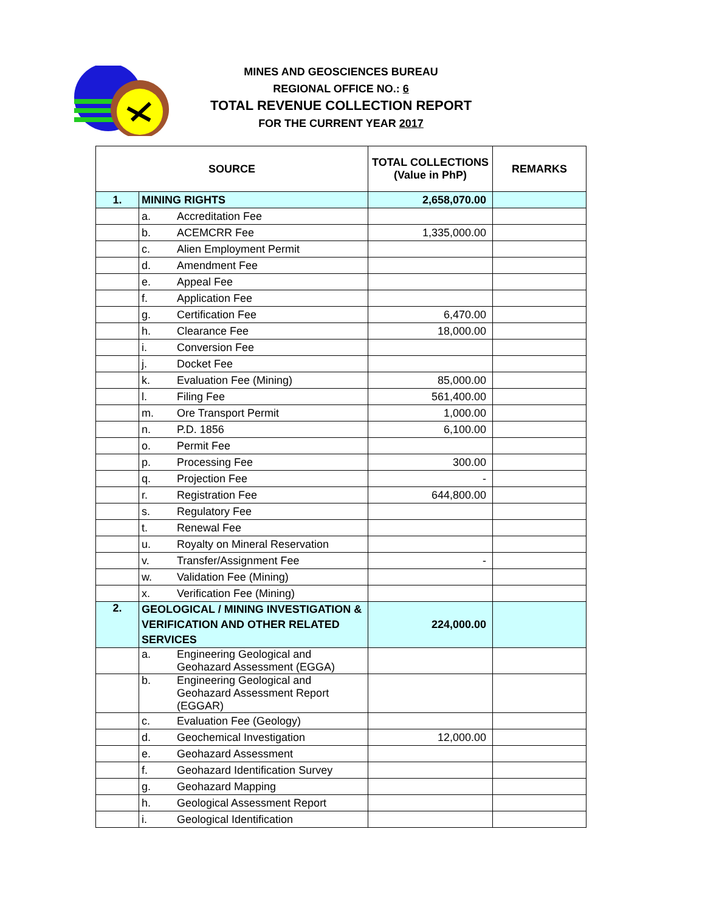MINES AND GEOSCIENCES BUREAU
REGIONAL OFFICE NO.: 6
TOTAL REVENUE COLLECTION REPORT
FOR THE CURRENT YEAR 2017
| SOURCE | | | TOTAL COLLECTIONS (Value in PhP) | REMARKS |
| --- | --- | --- | --- | --- |
| 1. | MINING RIGHTS | | 2,658,070.00 | |
| | a. | Accreditation Fee | | |
| | b. | ACEMCRR Fee | 1,335,000.00 | |
| | c. | Alien Employment Permit | | |
| | d. | Amendment Fee | | |
| | e. | Appeal Fee | | |
| | f. | Application Fee | | |
| | g. | Certification Fee | 6,470.00 | |
| | h. | Clearance Fee | 18,000.00 | |
| | i. | Conversion Fee | | |
| | j. | Docket Fee | | |
| | k. | Evaluation Fee (Mining) | 85,000.00 | |
| | l. | Filing Fee | 561,400.00 | |
| | m. | Ore Transport Permit | 1,000.00 | |
| | n. | P.D. 1856 | 6,100.00 | |
| | o. | Permit Fee | | |
| | p. | Processing Fee | 300.00 | |
| | q. | Projection Fee | - | |
| | r. | Registration Fee | 644,800.00 | |
| | s. | Regulatory Fee | | |
| | t. | Renewal Fee | | |
| | u. | Royalty on Mineral Reservation | | |
| | v. | Transfer/Assignment Fee | - | |
| | w. | Validation Fee (Mining) | | |
| | x. | Verification Fee (Mining) | | |
| 2. | GEOLOGICAL / MINING INVESTIGATION & VERIFICATION AND OTHER RELATED SERVICES | | 224,000.00 | |
| | a. | Engineering Geological and Geohazard Assessment (EGGA) | | |
| | b. | Engineering Geological and Geohazard Assessment Report (EGGAR) | | |
| | c. | Evaluation Fee (Geology) | | |
| | d. | Geochemical Investigation | 12,000.00 | |
| | e. | Geohazard Assessment | | |
| | f. | Geohazard Identification Survey | | |
| | g. | Geohazard Mapping | | |
| | h. | Geological Assessment Report | | |
| | i. | Geological Identification | | |